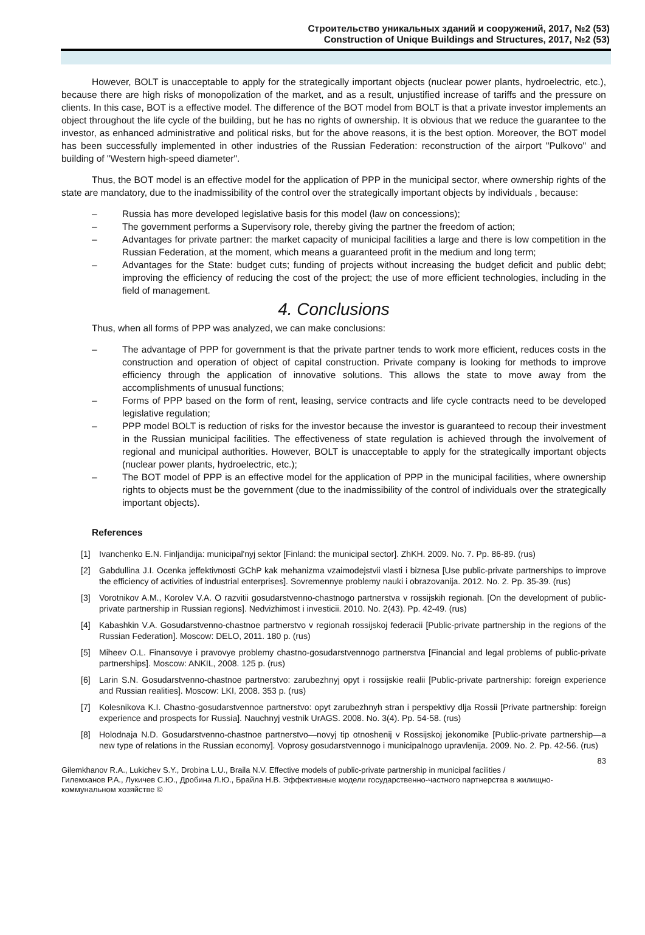Строительство уникальных зданий и сооружений, 2017, №2 (53)
Construction of Unique Buildings and Structures, 2017, №2 (53)
However, BOLT is unacceptable to apply for the strategically important objects (nuclear power plants, hydroelectric, etc.), because there are high risks of monopolization of the market, and as a result, unjustified increase of tariffs and the pressure on clients. In this case, BOT is a effective model. The difference of the BOT model from BOLT is that a private investor implements an object throughout the life cycle of the building, but he has no rights of ownership. It is obvious that we reduce the guarantee to the investor, as enhanced administrative and political risks, but for the above reasons, it is the best option. Moreover, the BOT model has been successfully implemented in other industries of the Russian Federation: reconstruction of the airport "Pulkovo" and building of "Western high-speed diameter".
Thus, the BOT model is an effective model for the application of PPP in the municipal sector, where ownership rights of the state are mandatory, due to the inadmissibility of the control over the strategically important objects by individuals , because:
– Russia has more developed legislative basis for this model (law on concessions);
– The government performs a Supervisory role, thereby giving the partner the freedom of action;
– Advantages for private partner: the market capacity of municipal facilities a large and there is low competition in the Russian Federation, at the moment, which means a guaranteed profit in the medium and long term;
– Advantages for the State: budget cuts; funding of projects without increasing the budget deficit and public debt; improving the efficiency of reducing the cost of the project; the use of more efficient technologies, including in the field of management.
4. Conclusions
Thus, when all forms of PPP was analyzed, we can make conclusions:
– The advantage of PPP for government is that the private partner tends to work more efficient, reduces costs in the construction and operation of object of capital construction. Private company is looking for methods to improve efficiency through the application of innovative solutions. This allows the state to move away from the accomplishments of unusual functions;
– Forms of PPP based on the form of rent, leasing, service contracts and life cycle contracts need to be developed legislative regulation;
– PPP model BOLT is reduction of risks for the investor because the investor is guaranteed to recoup their investment in the Russian municipal facilities. The effectiveness of state regulation is achieved through the involvement of regional and municipal authorities. However, BOLT is unacceptable to apply for the strategically important objects (nuclear power plants, hydroelectric, etc.);
– The BOT model of PPP is an effective model for the application of PPP in the municipal facilities, where ownership rights to objects must be the government (due to the inadmissibility of the control of individuals over the strategically important objects).
References
[1] Ivanchenko E.N. Finljandija: municipal'nyj sektor [Finland: the municipal sector]. ZhKH. 2009. No. 7. Pp. 86-89. (rus)
[2] Gabdullina J.I. Ocenka jeffektivnosti GChP kak mehanizma vzaimodejstvii vlasti i biznesa [Use public-private partnerships to improve the efficiency of activities of industrial enterprises]. Sovremennye problemy nauki i obrazovanija. 2012. No. 2. Pp. 35-39. (rus)
[3] Vorotnikov A.M., Korolev V.A. O razvitii gosudarstvenno-chastnogo partnerstva v rossijskih regionah. [On the development of public-private partnership in Russian regions]. Nedvizhimost i investicii. 2010. No. 2(43). Pp. 42-49. (rus)
[4] Kabashkin V.A. Gosudarstvenno-chastnoe partnerstvo v regionah rossijskoj federacii [Public-private partnership in the regions of the Russian Federation]. Moscow: DELO, 2011. 180 p. (rus)
[5] Miheev O.L. Finansovye i pravovye problemy chastno-gosudarstvennogo partnerstva [Financial and legal problems of public-private partnerships]. Moscow: ANKIL, 2008. 125 p. (rus)
[6] Larin S.N. Gosudarstvenno-chastnoe partnerstvo: zarubezhnyj opyt i rossijskie realii [Public-private partnership: foreign experience and Russian realities]. Moscow: LKI, 2008. 353 p. (rus)
[7] Kolesnikova K.I. Chastno-gosudarstvennoe partnerstvo: opyt zarubezhnyh stran i perspektivy dlja Rossii [Private partnership: foreign experience and prospects for Russia]. Nauchnyj vestnik UrAGS. 2008. No. 3(4). Pp. 54-58. (rus)
[8] Holodnaja N.D. Gosudarstvenno-chastnoe partnerstvo—novyj tip otnoshenij v Rossijskoj jekonomike [Public-private partnership—a new type of relations in the Russian economy]. Voprosy gosudarstvennogo i municipalnogo upravlenija. 2009. No. 2. Pp. 42-56. (rus)
83
Gilemkhanov R.A., Lukichev S.Y., Drobina L.U., Braila N.V. Effective models of public-private partnership in municipal facilities /
Гилемханов Р.А., Лукичев С.Ю., Дробина Л.Ю., Брайла Н.В. Эффективные модели государственно-частного партнерства в жилищно-коммунальном хозяйстве ©